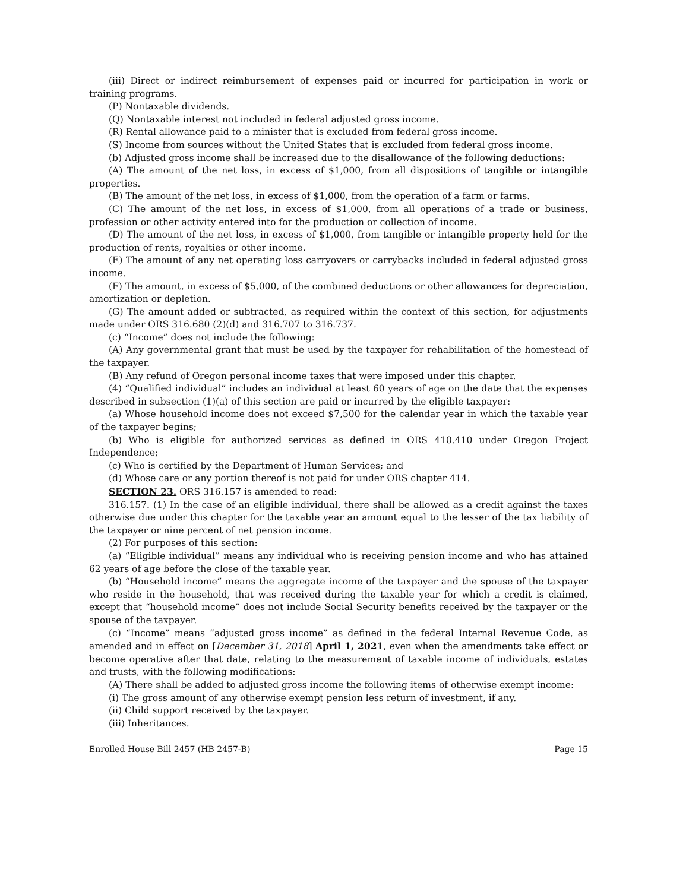(iii) Direct or indirect reimbursement of expenses paid or incurred for participation in work or training programs.
(P) Nontaxable dividends.
(Q) Nontaxable interest not included in federal adjusted gross income.
(R) Rental allowance paid to a minister that is excluded from federal gross income.
(S) Income from sources without the United States that is excluded from federal gross income.
(b) Adjusted gross income shall be increased due to the disallowance of the following deductions:
(A) The amount of the net loss, in excess of $1,000, from all dispositions of tangible or intangible properties.
(B) The amount of the net loss, in excess of $1,000, from the operation of a farm or farms.
(C) The amount of the net loss, in excess of $1,000, from all operations of a trade or business, profession or other activity entered into for the production or collection of income.
(D) The amount of the net loss, in excess of $1,000, from tangible or intangible property held for the production of rents, royalties or other income.
(E) The amount of any net operating loss carryovers or carrybacks included in federal adjusted gross income.
(F) The amount, in excess of $5,000, of the combined deductions or other allowances for depreciation, amortization or depletion.
(G) The amount added or subtracted, as required within the context of this section, for adjustments made under ORS 316.680 (2)(d) and 316.707 to 316.737.
(c) “Income” does not include the following:
(A) Any governmental grant that must be used by the taxpayer for rehabilitation of the homestead of the taxpayer.
(B) Any refund of Oregon personal income taxes that were imposed under this chapter.
(4) “Qualified individual” includes an individual at least 60 years of age on the date that the expenses described in subsection (1)(a) of this section are paid or incurred by the eligible taxpayer:
(a) Whose household income does not exceed $7,500 for the calendar year in which the taxable year of the taxpayer begins;
(b) Who is eligible for authorized services as defined in ORS 410.410 under Oregon Project Independence;
(c) Who is certified by the Department of Human Services; and
(d) Whose care or any portion thereof is not paid for under ORS chapter 414.
SECTION 23. ORS 316.157 is amended to read:
316.157. (1) In the case of an eligible individual, there shall be allowed as a credit against the taxes otherwise due under this chapter for the taxable year an amount equal to the lesser of the tax liability of the taxpayer or nine percent of net pension income.
(2) For purposes of this section:
(a) “Eligible individual” means any individual who is receiving pension income and who has attained 62 years of age before the close of the taxable year.
(b) “Household income” means the aggregate income of the taxpayer and the spouse of the taxpayer who reside in the household, that was received during the taxable year for which a credit is claimed, except that “household income” does not include Social Security benefits received by the taxpayer or the spouse of the taxpayer.
(c) “Income” means “adjusted gross income” as defined in the federal Internal Revenue Code, as amended and in effect on [December 31, 2018] April 1, 2021, even when the amendments take effect or become operative after that date, relating to the measurement of taxable income of individuals, estates and trusts, with the following modifications:
(A) There shall be added to adjusted gross income the following items of otherwise exempt income:
(i) The gross amount of any otherwise exempt pension less return of investment, if any.
(ii) Child support received by the taxpayer.
(iii) Inheritances.
Enrolled House Bill 2457 (HB 2457-B) Page 15